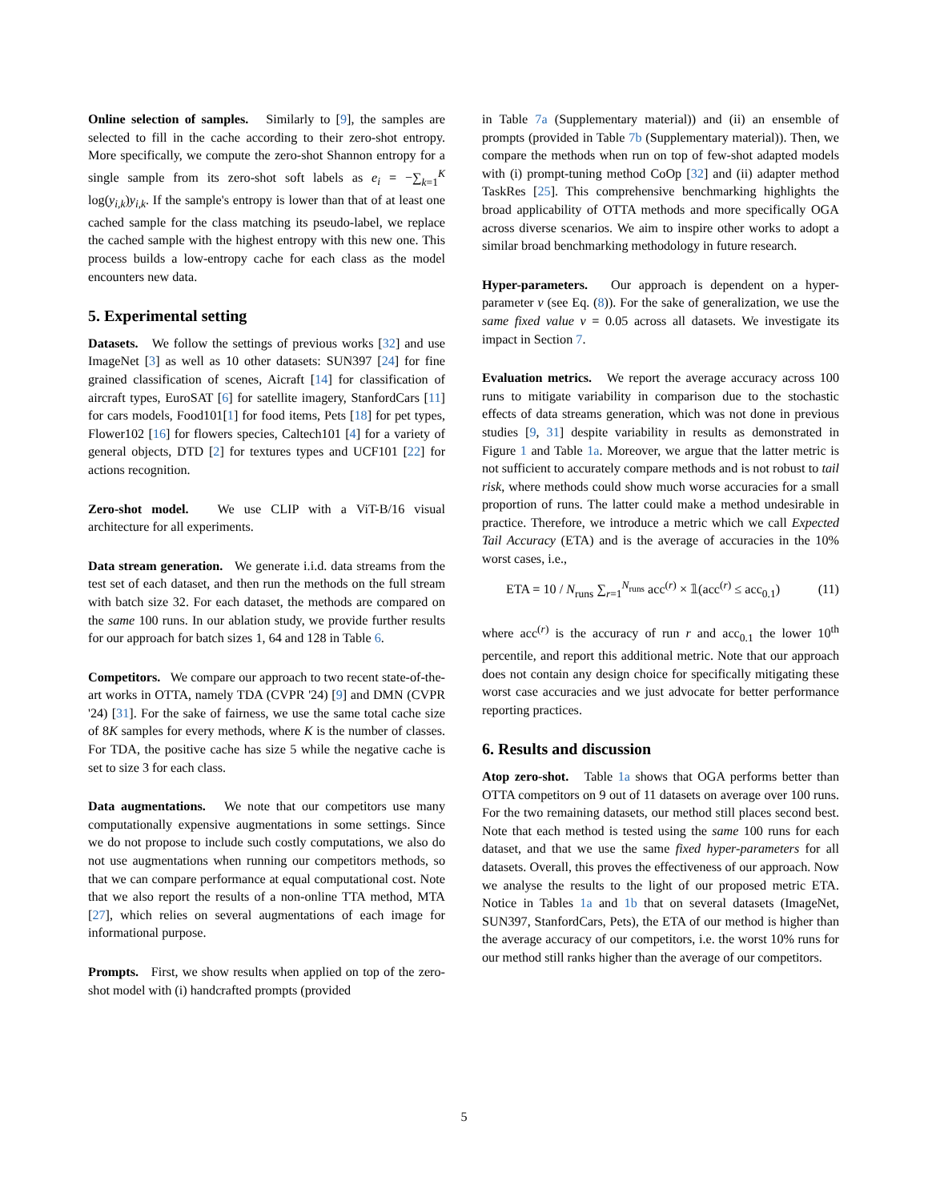Online selection of samples. Similarly to [9], the samples are selected to fill in the cache according to their zero-shot entropy. More specifically, we compute the zero-shot Shannon entropy for a single sample from its zero-shot soft labels as e<sub>i</sub> = −∑<sub>k=1</sub><sup>K</sup> log(y<sub>i,k</sub>)y<sub>i,k</sub>. If the sample's entropy is lower than that of at least one cached sample for the class matching its pseudo-label, we replace the cached sample with the highest entropy with this new one. This process builds a low-entropy cache for each class as the model encounters new data.
5. Experimental setting
Datasets. We follow the settings of previous works [32] and use ImageNet [3] as well as 10 other datasets: SUN397 [24] for fine grained classification of scenes, Aicraft [14] for classification of aircraft types, EuroSAT [6] for satellite imagery, StanfordCars [11] for cars models, Food101[1] for food items, Pets [18] for pet types, Flower102 [16] for flowers species, Caltech101 [4] for a variety of general objects, DTD [2] for textures types and UCF101 [22] for actions recognition.
Zero-shot model. We use CLIP with a ViT-B/16 visual architecture for all experiments.
Data stream generation. We generate i.i.d. data streams from the test set of each dataset, and then run the methods on the full stream with batch size 32. For each dataset, the methods are compared on the same 100 runs. In our ablation study, we provide further results for our approach for batch sizes 1, 64 and 128 in Table 6.
Competitors. We compare our approach to two recent state-of-the-art works in OTTA, namely TDA (CVPR '24) [9] and DMN (CVPR '24) [31]. For the sake of fairness, we use the same total cache size of 8K samples for every methods, where K is the number of classes. For TDA, the positive cache has size 5 while the negative cache is set to size 3 for each class.
Data augmentations. We note that our competitors use many computationally expensive augmentations in some settings. Since we do not propose to include such costly computations, we also do not use augmentations when running our competitors methods, so that we can compare performance at equal computational cost. Note that we also report the results of a non-online TTA method, MTA [27], which relies on several augmentations of each image for informational purpose.
Prompts. First, we show results when applied on top of the zero-shot model with (i) handcrafted prompts (provided
in Table 7a (Supplementary material)) and (ii) an ensemble of prompts (provided in Table 7b (Supplementary material)). Then, we compare the methods when run on top of few-shot adapted models with (i) prompt-tuning method CoOp [32] and (ii) adapter method TaskRes [25]. This comprehensive benchmarking highlights the broad applicability of OTTA methods and more specifically OGA across diverse scenarios. We aim to inspire other works to adopt a similar broad benchmarking methodology in future research.
Hyper-parameters. Our approach is dependent on a hyper-parameter ν (see Eq. (8)). For the sake of generalization, we use the same fixed value ν = 0.05 across all datasets. We investigate its impact in Section 7.
Evaluation metrics. We report the average accuracy across 100 runs to mitigate variability in comparison due to the stochastic effects of data streams generation, which was not done in previous studies [9, 31] despite variability in results as demonstrated in Figure 1 and Table 1a. Moreover, we argue that the latter metric is not sufficient to accurately compare methods and is not robust to tail risk, where methods could show much worse accuracies for a small proportion of runs. The latter could make a method undesirable in practice. Therefore, we introduce a metric which we call Expected Tail Accuracy (ETA) and is the average of accuracies in the 10% worst cases, i.e.,
ETA = 10 / N<sub>runs</sub> ∑<sub>r=1</sub><sup>N<sub>runs</sub></sup> acc<sup>(r)</sup> × 𝟙(acc<sup>(r)</sup> ≤ acc<sub>0.1</sub>) (11)
where acc<sup>(r)</sup> is the accuracy of run r and acc<sub>0.1</sub> the lower 10<sup>th</sup> percentile, and report this additional metric. Note that our approach does not contain any design choice for specifically mitigating these worst case accuracies and we just advocate for better performance reporting practices.
6. Results and discussion
Atop zero-shot. Table 1a shows that OGA performs better than OTTA competitors on 9 out of 11 datasets on average over 100 runs. For the two remaining datasets, our method still places second best. Note that each method is tested using the same 100 runs for each dataset, and that we use the same fixed hyper-parameters for all datasets. Overall, this proves the effectiveness of our approach. Now we analyse the results to the light of our proposed metric ETA. Notice in Tables 1a and 1b that on several datasets (ImageNet, SUN397, StanfordCars, Pets), the ETA of our method is higher than the average accuracy of our competitors, i.e. the worst 10% runs for our method still ranks higher than the average of our competitors.
5